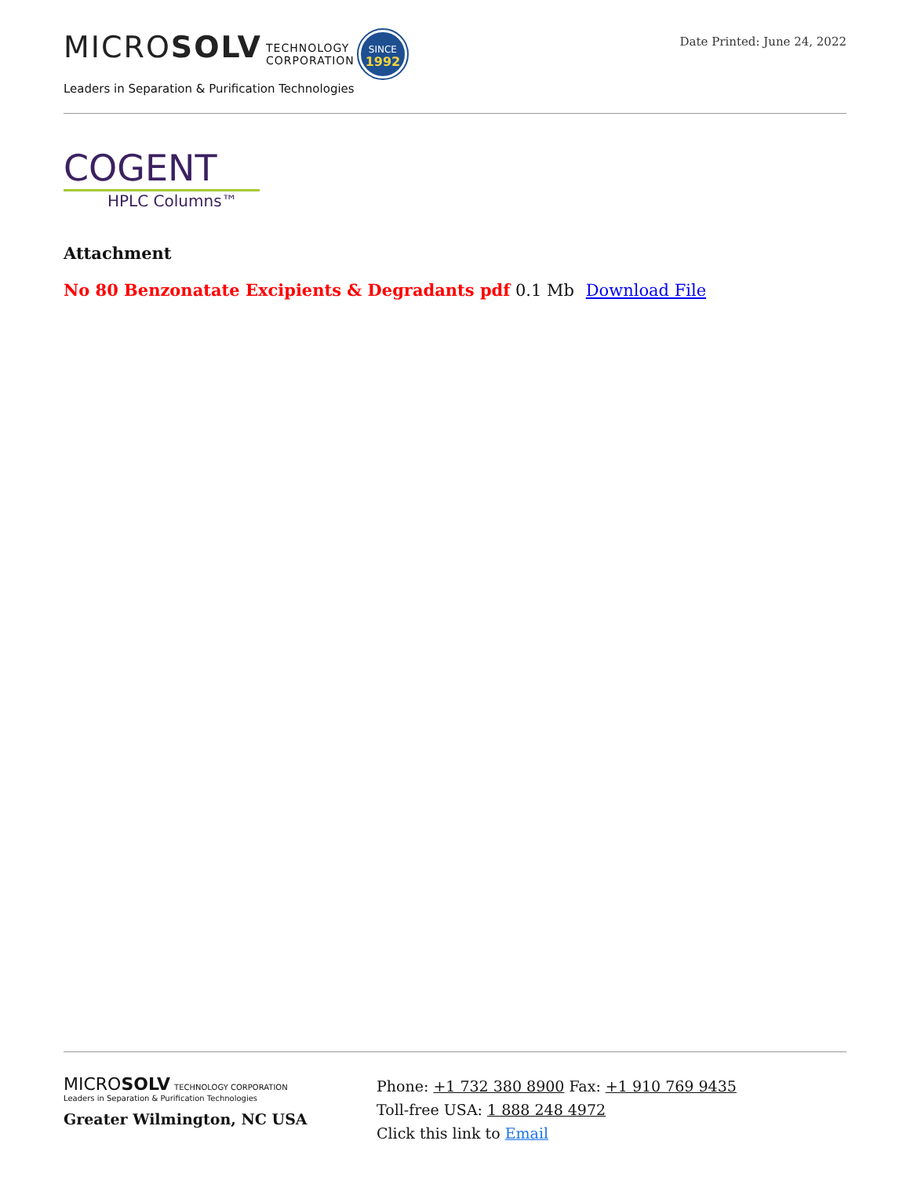MICROSOLV TECHNOLOGY
CORPORATION SINCE
1992
Leaders in Separation & Purification Technologies
Date Printed: June 24, 2022
COGENT
HPLC Columns™
Attachment
No 80 Benzonatate Excipients & Degradants pdf 0.1 Mb Download File
MICROSOLV TECHNOLOGY CORPORATION
Leaders in Separation & Purification Technologies
Greater Wilmington, NC USA
Phone: +1 732 380 8900 Fax: +1 910 769 9435
Toll-free USA: 1 888 248 4972
Click this link to Email